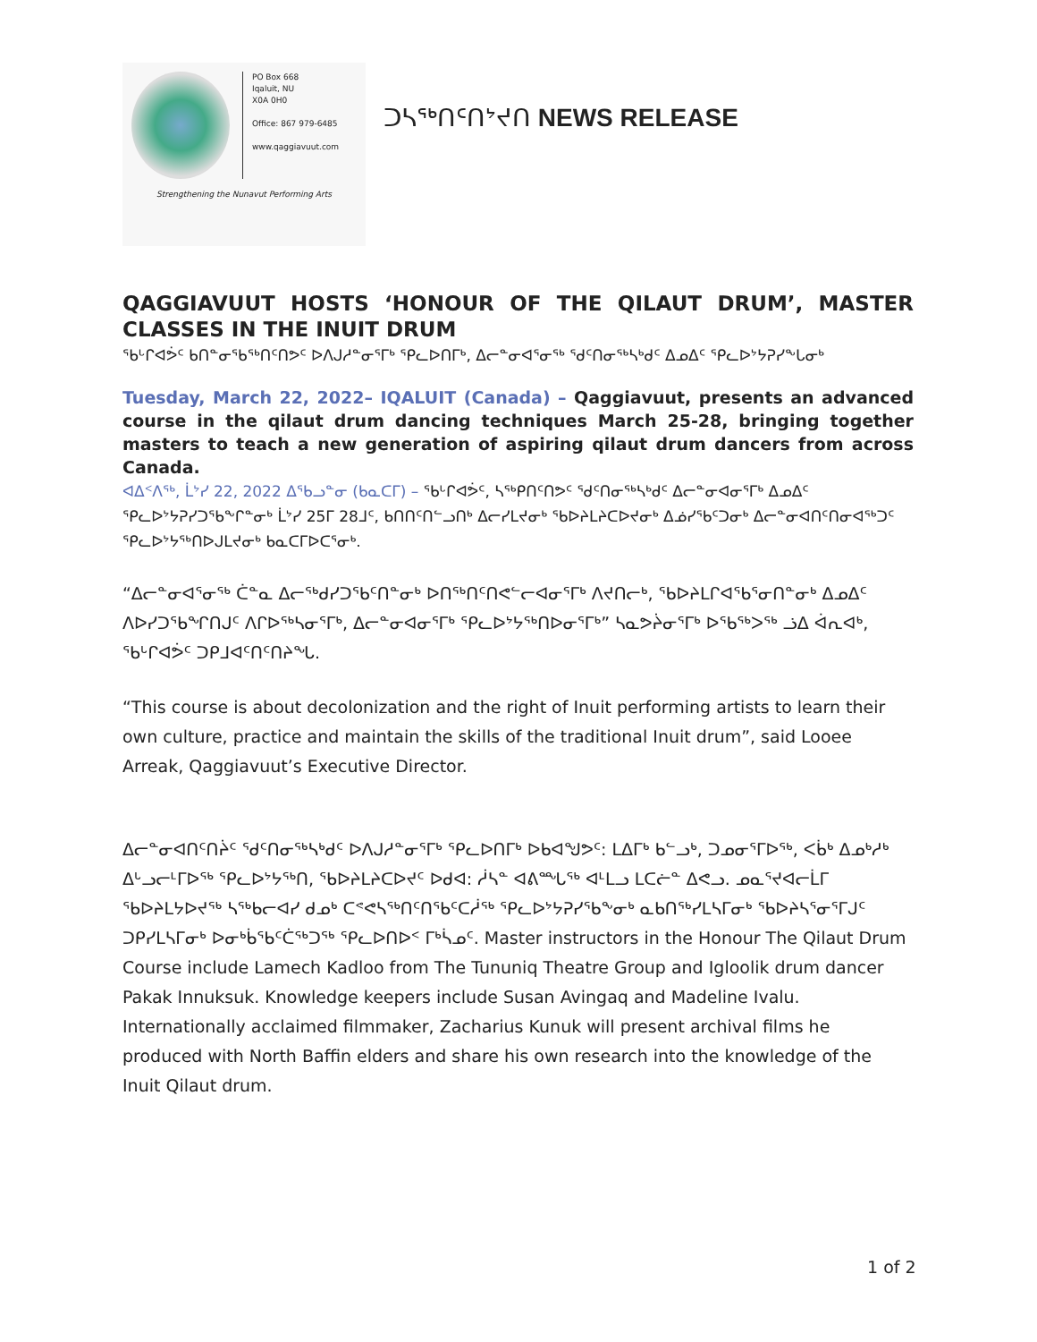PO Box 668
Iqaluit, NU
X0A 0H0
Office: 867 979-6485
www.qaggiavuut.com
Strengthening the Nunavut Performing Arts
ᑐᓴᖅᑎᑦᑎᔾᔪᑎ NEWS RELEASE
QAGGIAVUUT HOSTS ‘HONOUR OF THE QILAUT DRUM’, MASTER CLASSES IN THE INUIT DRUM
ᖃᒡᒋᐊᕘᑦ ᑲᑎᓐᓂᖃᖅᑎᑦᑎᕗᑦ ᐅᐱᒍᓱᓐᓂᕐᒥᒃ ᕿᓚᐅᑎᒥᒃ, ᐃᓕᓐᓂᐊᕐᓂᖅ ᖁᑦᑎᓂᖅᓴᒃᑯᑦ ᐃᓄᐃᑦ ᕿᓚᐅᔾᔭᕈᓯᖕᒐᓂᒃ
Tuesday, March 22, 2022– IQALUIT (Canada) – Qaggiavuut, presents an advanced course in the qilaut drum dancing techniques March 25-28, bringing together masters to teach a new generation of aspiring qilaut drum dancers from across Canada.
ᐊᐃᑉᐱᖅ, ᒫᔾᓯ 22, 2022 ᐃᖃᓗᓐᓂ (ᑲᓇᑕᒥ) – ᖃᒡᒋᐊᕘᑦ, ᓴᖅᑭᑎᑦᑎᕗᑦ ᖁᑦᑎᓂᖅᓴᒃᑯᑦ ᐃᓕᓐᓂᐊᓂᕐᒥᒃ ᐃᓄᐃᑦ ᕿᓚᐅᔾᔭᕈᓯᑐᖃᖕᒋᓐᓂᒃ ᒫᔾᓯ 25ᒥ 28ᒧᑦ, ᑲᑎᑎᑦᑎᓪᓗᑎᒃ ᐃᓕᓯᒪᔪᓂᒃ ᖃᐅᔨᒪᔨᑕᐅᔪᓂᒃ ᐃᓅᓯᖃᑦᑐᓂᒃ ᐃᓕᓐᓂᐊᑎᑦᑎᓂᐊᖅᑐᑦ ᕿᓚᐅᔾᔭᖅᑎᐅᒍᒪᔪᓂᒃ ᑲᓇᑕᒥᐅᑕᕐᓂᒃ.
“ᐃᓕᓐᓂᐊᕐᓂᖅ ᑖᓐᓇ ᐃᓕᖅᑯᓯᑐᖃᑦᑎᓐᓂᒃ ᐅᑎᖅᑎᑦᑎᕙᓪᓕᐊᓂᕐᒥᒃ ᐱᔪᑎᓕᒃ, ᖃᐅᔨᒪᒋᐊᖃᕐᓂᑎᓐᓂᒃ ᐃᓄᐃᑦ ᐱᐅᓯᑐᖃᖏᑎᒍᑦ ᐱᒋᐅᖅᓴᓂᕐᒥᒃ, ᐃᓕᓐᓂᐊᓂᕐᒥᒃ ᕿᓚᐅᔾᔭᖅᑎᐅᓂᕐᒥᒃ” ᓴᓇᕗᔩᓂᕐᒥᒃ ᐅᖃᖅᐳᖅ ᓘᐃ ᐋᕆᐊᒃ, ᖃᒡᒋᐊᕘᑦ ᑐᑭᒧᐊᑦᑎᑦᑎᔨᖓ.
“This course is about decolonization and the right of Inuit performing artists to learn their own culture, practice and maintain the skills of the traditional Inuit drum”, said Looee Arreak, Qaggiavuut’s Executive Director.
ᐃᓕᓐᓂᐊᑎᑦᑎᔩᑦ ᖁᑦᑎᓂᖅᓴᒃᑯᑦ ᐅᐱᒍᓱᓐᓂᕐᒥᒃ ᕿᓚᐅᑎᒥᒃ ᐅᑲᐊᖑᕗᑦ: ᒪᐃᒥᒃ ᑲᓪᓗᒃ, ᑐᓄᓂᕐᒥᐅᖅ, ᐸᑳᒃ ᐃᓄᒃᓱᒃ ᐃᒡᓗᓕᒻᒥᐅᖅ ᕿᓚᐅᔾᔭᖅᑎ, ᖃᐅᔨᒪᔨᑕᐅᔪᑦ ᐅᑯᐊ: ᓲᓴᓐ ᐊᕕᙵᖅ ᐊᒻᒪᓗ ᒪᑕᓖᓐ ᐃᕙᓗ. ᓄᓇᕐᔪᐊᓕᒫᒥ ᖃᐅᔨᒪᔭᐅᔪᖅ ᓴᖅᑲᓕᐊᓯ ᑯᓄᒃ ᑕᕝᕙᓴᖅᑎᑦᑎᖃᑦᑕᓲᖅ ᕿᓚᐅᔾᔭᕈᓯᖃᖕᓂᒃ ᓇᑲᑎᖅᓯᒪᓴᒥᓂᒃ ᖃᐅᔨᓴᕐᓂᕐᒥᒍᑦ ᑐᑭᓯᒪᓴᒥᓂᒃ ᐅᓂᒃᑳᖃᑦᑖᖅᑐᖅ ᕿᓚᐅᑎᐅᑉ ᒥᒃᓵᓄᑦ. Master instructors in the Honour The Qilaut Drum Course include Lamech Kadloo from The Tununiq Theatre Group and Igloolik drum dancer Pakak Innuksuk. Knowledge keepers include Susan Avingaq and Madeline Ivalu. Internationally acclaimed filmmaker, Zacharius Kunuk will present archival films he produced with North Baffin elders and share his own research into the knowledge of the Inuit Qilaut drum.
1 of 2